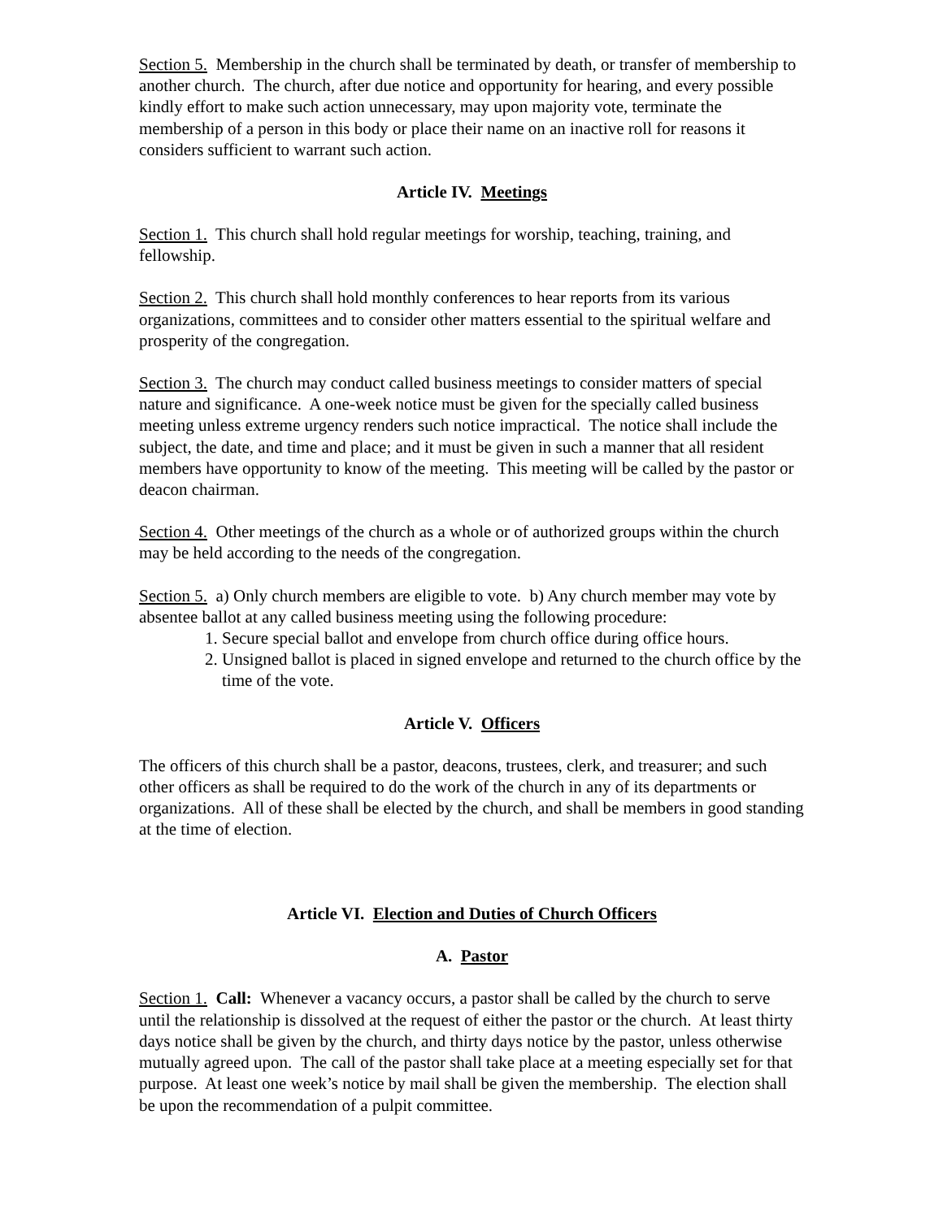Section 5. Membership in the church shall be terminated by death, or transfer of membership to another church. The church, after due notice and opportunity for hearing, and every possible kindly effort to make such action unnecessary, may upon majority vote, terminate the membership of a person in this body or place their name on an inactive roll for reasons it considers sufficient to warrant such action.
Article IV. Meetings
Section 1. This church shall hold regular meetings for worship, teaching, training, and fellowship.
Section 2. This church shall hold monthly conferences to hear reports from its various organizations, committees and to consider other matters essential to the spiritual welfare and prosperity of the congregation.
Section 3. The church may conduct called business meetings to consider matters of special nature and significance. A one-week notice must be given for the specially called business meeting unless extreme urgency renders such notice impractical. The notice shall include the subject, the date, and time and place; and it must be given in such a manner that all resident members have opportunity to know of the meeting. This meeting will be called by the pastor or deacon chairman.
Section 4. Other meetings of the church as a whole or of authorized groups within the church may be held according to the needs of the congregation.
Section 5. a) Only church members are eligible to vote. b) Any church member may vote by absentee ballot at any called business meeting using the following procedure:
1. Secure special ballot and envelope from church office during office hours.
2. Unsigned ballot is placed in signed envelope and returned to the church office by the time of the vote.
Article V. Officers
The officers of this church shall be a pastor, deacons, trustees, clerk, and treasurer; and such other officers as shall be required to do the work of the church in any of its departments or organizations. All of these shall be elected by the church, and shall be members in good standing at the time of election.
Article VI. Election and Duties of Church Officers
A. Pastor
Section 1. Call: Whenever a vacancy occurs, a pastor shall be called by the church to serve until the relationship is dissolved at the request of either the pastor or the church. At least thirty days notice shall be given by the church, and thirty days notice by the pastor, unless otherwise mutually agreed upon. The call of the pastor shall take place at a meeting especially set for that purpose. At least one week’s notice by mail shall be given the membership. The election shall be upon the recommendation of a pulpit committee.